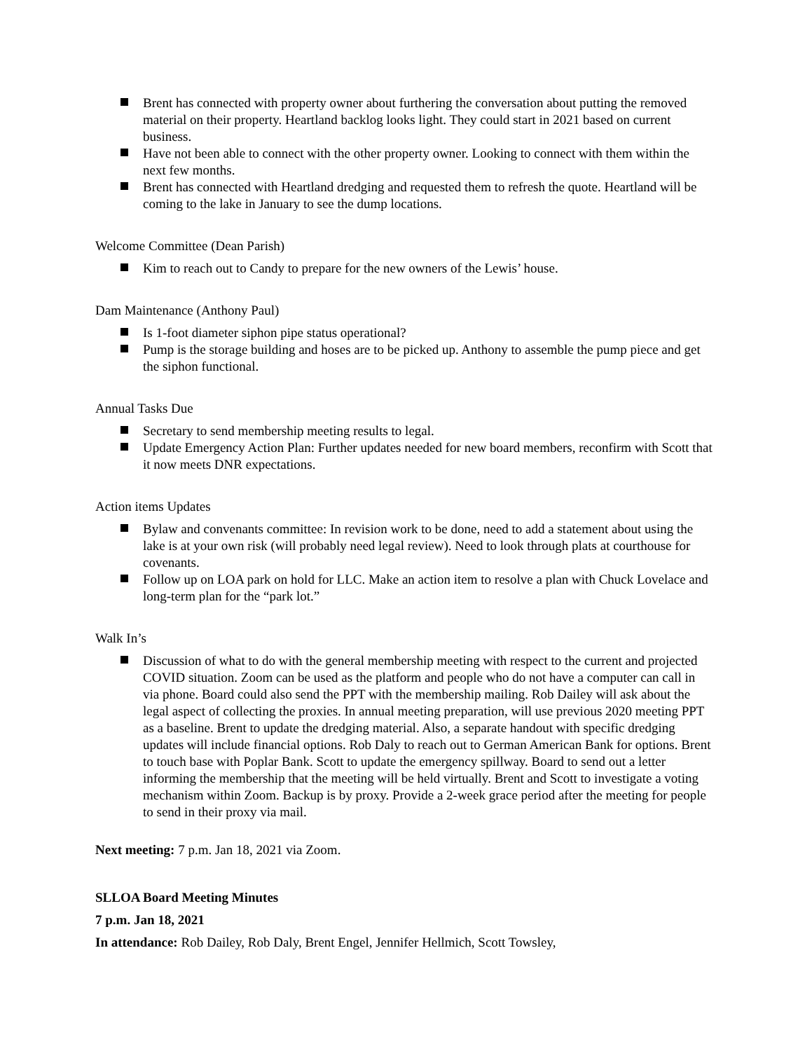Brent has connected with property owner about furthering the conversation about putting the removed material on their property. Heartland backlog looks light. They could start in 2021 based on current business.
Have not been able to connect with the other property owner. Looking to connect with them within the next few months.
Brent has connected with Heartland dredging and requested them to refresh the quote. Heartland will be coming to the lake in January to see the dump locations.
Welcome Committee (Dean Parish)
Kim to reach out to Candy to prepare for the new owners of the Lewis’ house.
Dam Maintenance (Anthony Paul)
Is 1-foot diameter siphon pipe status operational?
Pump is the storage building and hoses are to be picked up. Anthony to assemble the pump piece and get the siphon functional.
Annual Tasks Due
Secretary to send membership meeting results to legal.
Update Emergency Action Plan: Further updates needed for new board members, reconfirm with Scott that it now meets DNR expectations.
Action items Updates
Bylaw and convenants committee: In revision work to be done, need to add a statement about using the lake is at your own risk (will probably need legal review). Need to look through plats at courthouse for covenants.
Follow up on LOA park on hold for LLC. Make an action item to resolve a plan with Chuck Lovelace and long-term plan for the “park lot.”
Walk In’s
Discussion of what to do with the general membership meeting with respect to the current and projected COVID situation. Zoom can be used as the platform and people who do not have a computer can call in via phone. Board could also send the PPT with the membership mailing. Rob Dailey will ask about the legal aspect of collecting the proxies. In annual meeting preparation, will use previous 2020 meeting PPT as a baseline. Brent to update the dredging material. Also, a separate handout with specific dredging updates will include financial options. Rob Daly to reach out to German American Bank for options. Brent to touch base with Poplar Bank. Scott to update the emergency spillway. Board to send out a letter informing the membership that the meeting will be held virtually. Brent and Scott to investigate a voting mechanism within Zoom. Backup is by proxy. Provide a 2-week grace period after the meeting for people to send in their proxy via mail.
Next meeting: 7 p.m. Jan 18, 2021 via Zoom.
SLLOA Board Meeting Minutes
7 p.m. Jan 18, 2021
In attendance: Rob Dailey, Rob Daly, Brent Engel, Jennifer Hellmich, Scott Towsley,